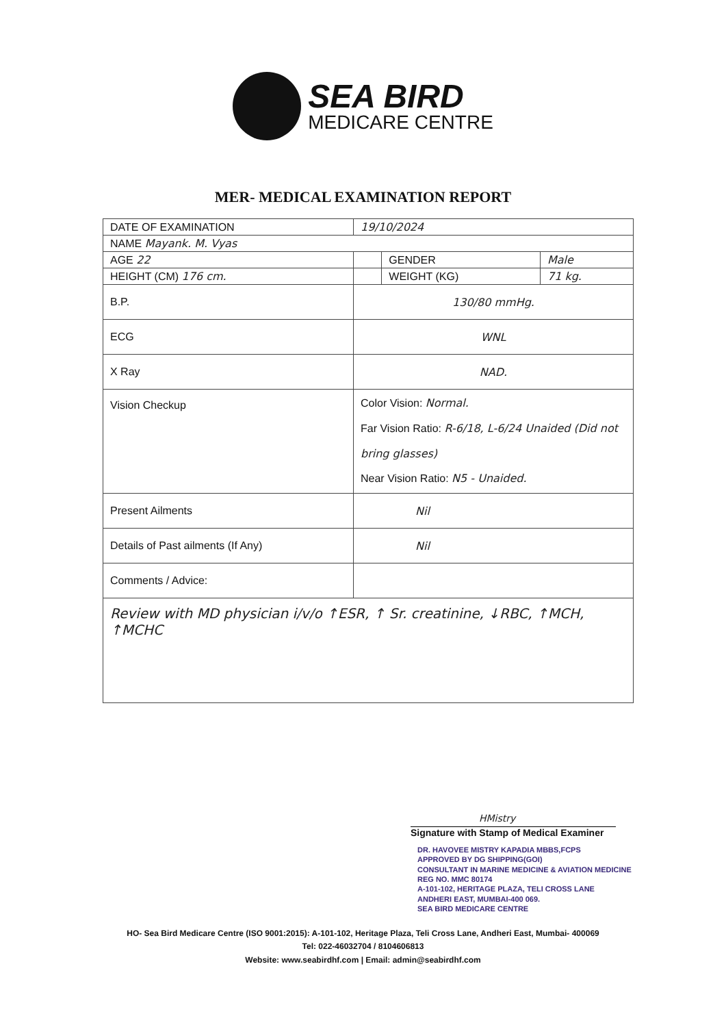SEA BIRD
MEDICARE CENTRE
MER- MEDICAL EXAMINATION REPORT
| DATE OF EXAMINATION | 19/10/2024 | | |
| NAME Mayank. M. Vyas | | | |
| AGE 22 | | GENDER | Male |
| HEIGHT (CM) 176 cm. | | WEIGHT (KG) | 71 kg. |
| B.P. | 130/80 mmHg. | | |
| ECG | WNL | | |
| X Ray | NAD. | | |
| Vision Checkup | Color Vision: Normal. Far Vision Ratio: R-6/18, L-6/24 Unaided (Did not bring glasses) Near Vision Ratio: N5 - Unaided. | | |
| Present Ailments | Nil | | |
| Details of Past ailments (If Any) | Nil | | |
| Comments / Advice: | | | |
| Review with MD physician i/v/o ↑ESR, ↑ Sr. creatinine, ↓RBC, ↑MCH, ↑MCHC | | | |
HMistry
Signature with Stamp of Medical Examiner
DR. HAVOVEE MISTRY KAPADIA MBBS,FCPS
APPROVED BY DG SHIPPING(GOI)
CONSULTANT IN MARINE MEDICINE & AVIATION MEDICINE
REG NO. MMC 80174
A-101-102, HERITAGE PLAZA, TELI CROSS LANE
ANDHERI EAST, MUMBAI-400 069.
SEA BIRD MEDICARE CENTRE
HO- Sea Bird Medicare Centre (ISO 9001:2015): A-101-102, Heritage Plaza, Teli Cross Lane, Andheri East, Mumbai- 400069
Tel: 022-46032704 / 8104606813
Website: www.seabirdhf.com | Email: admin@seabirdhf.com